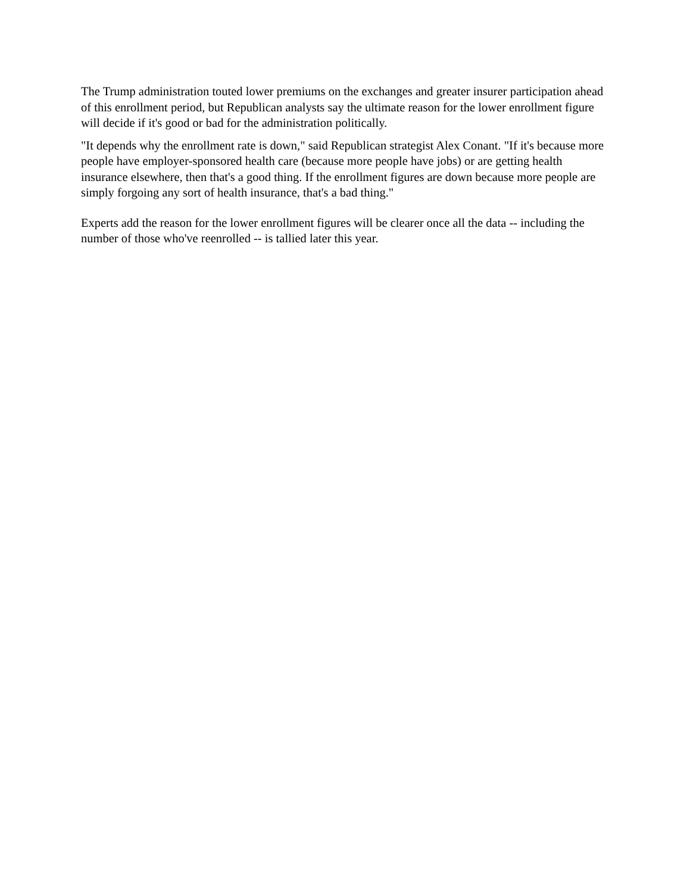The Trump administration touted lower premiums on the exchanges and greater insurer participation ahead of this enrollment period, but Republican analysts say the ultimate reason for the lower enrollment figure will decide if it's good or bad for the administration politically.
"It depends why the enrollment rate is down," said Republican strategist Alex Conant. "If it's because more people have employer-sponsored health care (because more people have jobs) or are getting health insurance elsewhere, then that's a good thing. If the enrollment figures are down because more people are simply forgoing any sort of health insurance, that's a bad thing."
Experts add the reason for the lower enrollment figures will be clearer once all the data -- including the number of those who've reenrolled -- is tallied later this year.